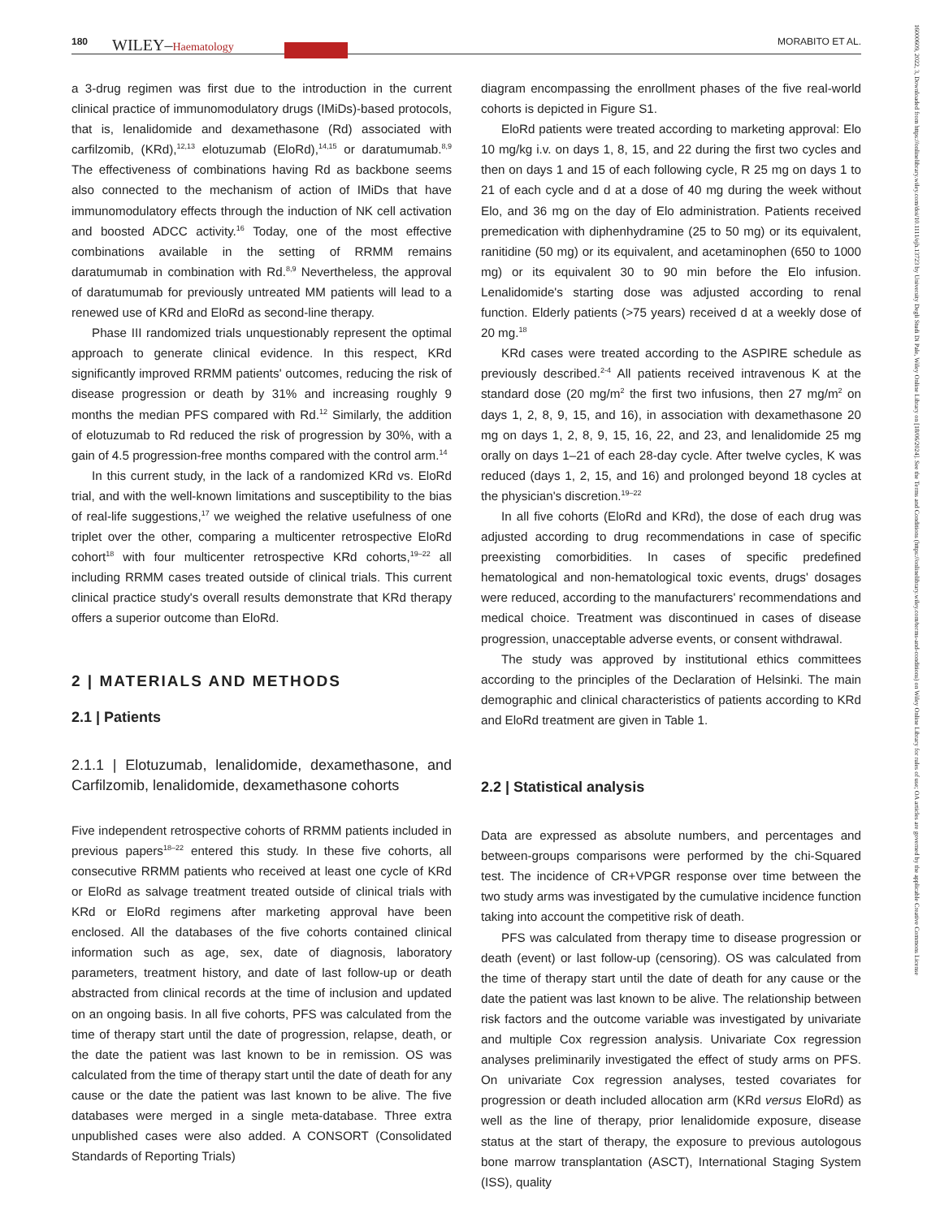180 WILEY–Haematology MORABITO ET AL.
a 3-drug regimen was first due to the introduction in the current clinical practice of immunomodulatory drugs (IMiDs)-based protocols, that is, lenalidomide and dexamethasone (Rd) associated with carfilzomib, (KRd),<sup>12,13</sup> elotuzumab (EloRd),<sup>14,15</sup> or daratumumab.<sup>8,9</sup> The effectiveness of combinations having Rd as backbone seems also connected to the mechanism of action of IMiDs that have immunomodulatory effects through the induction of NK cell activation and boosted ADCC activity.<sup>16</sup> Today, one of the most effective combinations available in the setting of RRMM remains daratumumab in combination with Rd.<sup>8,9</sup> Nevertheless, the approval of daratumumab for previously untreated MM patients will lead to a renewed use of KRd and EloRd as second-line therapy.
Phase III randomized trials unquestionably represent the optimal approach to generate clinical evidence. In this respect, KRd significantly improved RRMM patients' outcomes, reducing the risk of disease progression or death by 31% and increasing roughly 9 months the median PFS compared with Rd.<sup>12</sup> Similarly, the addition of elotuzumab to Rd reduced the risk of progression by 30%, with a gain of 4.5 progression-free months compared with the control arm.<sup>14</sup>
In this current study, in the lack of a randomized KRd vs. EloRd trial, and with the well-known limitations and susceptibility to the bias of real-life suggestions,<sup>17</sup> we weighed the relative usefulness of one triplet over the other, comparing a multicenter retrospective EloRd cohort<sup>18</sup> with four multicenter retrospective KRd cohorts,<sup>19–22</sup> all including RRMM cases treated outside of clinical trials. This current clinical practice study's overall results demonstrate that KRd therapy offers a superior outcome than EloRd.
2 | MATERIALS AND METHODS
2.1 | Patients
2.1.1 | Elotuzumab, lenalidomide, dexamethasone, and Carfilzomib, lenalidomide, dexamethasone cohorts
Five independent retrospective cohorts of RRMM patients included in previous papers<sup>18–22</sup> entered this study. In these five cohorts, all consecutive RRMM patients who received at least one cycle of KRd or EloRd as salvage treatment treated outside of clinical trials with KRd or EloRd regimens after marketing approval have been enclosed. All the databases of the five cohorts contained clinical information such as age, sex, date of diagnosis, laboratory parameters, treatment history, and date of last follow-up or death abstracted from clinical records at the time of inclusion and updated on an ongoing basis. In all five cohorts, PFS was calculated from the time of therapy start until the date of progression, relapse, death, or the date the patient was last known to be in remission. OS was calculated from the time of therapy start until the date of death for any cause or the date the patient was last known to be alive. The five databases were merged in a single meta-database. Three extra unpublished cases were also added. A CONSORT (Consolidated Standards of Reporting Trials)
diagram encompassing the enrollment phases of the five real-world cohorts is depicted in Figure S1.
EloRd patients were treated according to marketing approval: Elo 10 mg/kg i.v. on days 1, 8, 15, and 22 during the first two cycles and then on days 1 and 15 of each following cycle, R 25 mg on days 1 to 21 of each cycle and d at a dose of 40 mg during the week without Elo, and 36 mg on the day of Elo administration. Patients received premedication with diphenhydramine (25 to 50 mg) or its equivalent, ranitidine (50 mg) or its equivalent, and acetaminophen (650 to 1000 mg) or its equivalent 30 to 90 min before the Elo infusion. Lenalidomide's starting dose was adjusted according to renal function. Elderly patients (>75 years) received d at a weekly dose of 20 mg.<sup>18</sup>
KRd cases were treated according to the ASPIRE schedule as previously described.<sup>2-4</sup> All patients received intravenous K at the standard dose (20 mg/m<sup>2</sup> the first two infusions, then 27 mg/m<sup>2</sup> on days 1, 2, 8, 9, 15, and 16), in association with dexamethasone 20 mg on days 1, 2, 8, 9, 15, 16, 22, and 23, and lenalidomide 25 mg orally on days 1–21 of each 28-day cycle. After twelve cycles, K was reduced (days 1, 2, 15, and 16) and prolonged beyond 18 cycles at the physician's discretion.<sup>19–22</sup>
In all five cohorts (EloRd and KRd), the dose of each drug was adjusted according to drug recommendations in case of specific preexisting comorbidities. In cases of specific predefined hematological and non-hematological toxic events, drugs' dosages were reduced, according to the manufacturers' recommendations and medical choice. Treatment was discontinued in cases of disease progression, unacceptable adverse events, or consent withdrawal.
The study was approved by institutional ethics committees according to the principles of the Declaration of Helsinki. The main demographic and clinical characteristics of patients according to KRd and EloRd treatment are given in Table 1.
2.2 | Statistical analysis
Data are expressed as absolute numbers, and percentages and between-groups comparisons were performed by the chi-Squared test. The incidence of CR+VPGR response over time between the two study arms was investigated by the cumulative incidence function taking into account the competitive risk of death.
PFS was calculated from therapy time to disease progression or death (event) or last follow-up (censoring). OS was calculated from the time of therapy start until the date of death for any cause or the date the patient was last known to be alive. The relationship between risk factors and the outcome variable was investigated by univariate and multiple Cox regression analysis. Univariate Cox regression analyses preliminarily investigated the effect of study arms on PFS. On univariate Cox regression analyses, tested covariates for progression or death included allocation arm (KRd versus EloRd) as well as the line of therapy, prior lenalidomide exposure, disease status at the start of therapy, the exposure to previous autologous bone marrow transplantation (ASCT), International Staging System (ISS), quality
16000609, 2022, 3, Downloaded from https://onlinelibrary.wiley.com/doi/10.1111/ejh.13723 by University Degli Studi Di Pale, Wiley Online Library on [18/06/2024]. See the Terms and Conditions (https://onlinelibrary.wiley.com/terms-and-conditions) on Wiley Online Library for rules of use; OA articles are governed by the applicable Creative Commons License